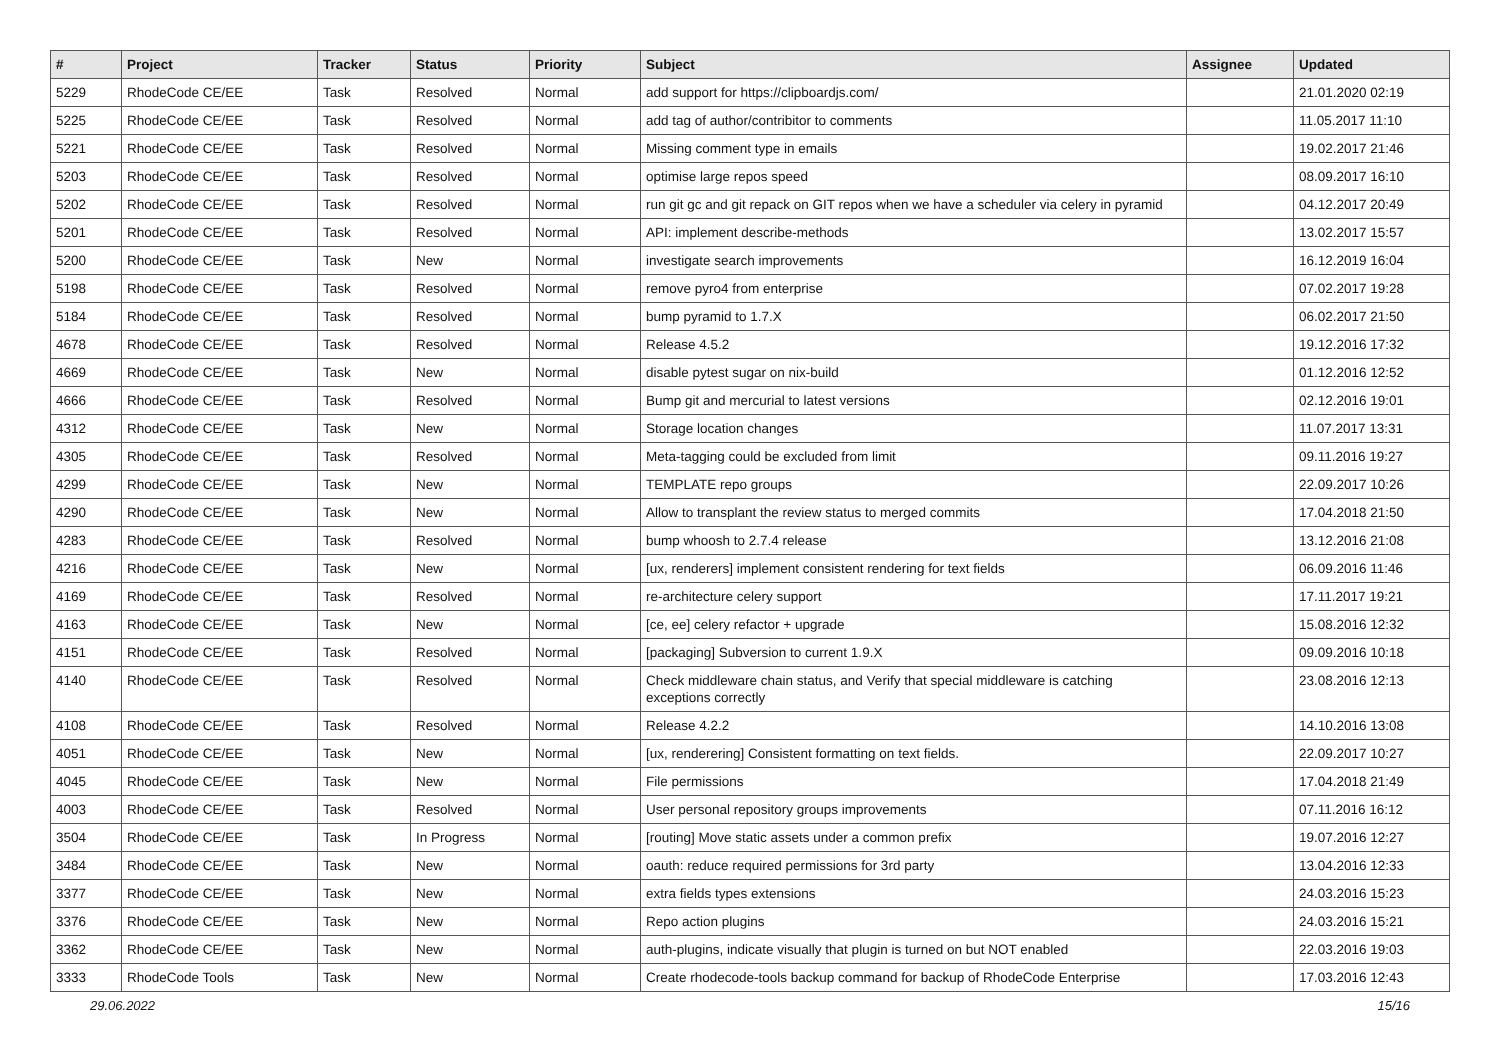| # | Project | Tracker | Status | Priority | Subject | Assignee | Updated |
| --- | --- | --- | --- | --- | --- | --- | --- |
| 5229 | RhodeCode CE/EE | Task | Resolved | Normal | add support for https://clipboardjs.com/ | | 21.01.2020 02:19 |
| 5225 | RhodeCode CE/EE | Task | Resolved | Normal | add tag of author/contribitor to comments | | 11.05.2017 11:10 |
| 5221 | RhodeCode CE/EE | Task | Resolved | Normal | Missing comment type in emails | | 19.02.2017 21:46 |
| 5203 | RhodeCode CE/EE | Task | Resolved | Normal | optimise large repos speed | | 08.09.2017 16:10 |
| 5202 | RhodeCode CE/EE | Task | Resolved | Normal | run git gc and git repack on GIT repos when we have a scheduler via celery in pyramid | | 04.12.2017 20:49 |
| 5201 | RhodeCode CE/EE | Task | Resolved | Normal | API: implement describe-methods | | 13.02.2017 15:57 |
| 5200 | RhodeCode CE/EE | Task | New | Normal | investigate search improvements | | 16.12.2019 16:04 |
| 5198 | RhodeCode CE/EE | Task | Resolved | Normal | remove pyro4 from enterprise | | 07.02.2017 19:28 |
| 5184 | RhodeCode CE/EE | Task | Resolved | Normal | bump pyramid to 1.7.X | | 06.02.2017 21:50 |
| 4678 | RhodeCode CE/EE | Task | Resolved | Normal | Release 4.5.2 | | 19.12.2016 17:32 |
| 4669 | RhodeCode CE/EE | Task | New | Normal | disable pytest sugar on nix-build | | 01.12.2016 12:52 |
| 4666 | RhodeCode CE/EE | Task | Resolved | Normal | Bump git and mercurial to latest versions | | 02.12.2016 19:01 |
| 4312 | RhodeCode CE/EE | Task | New | Normal | Storage location changes | | 11.07.2017 13:31 |
| 4305 | RhodeCode CE/EE | Task | Resolved | Normal | Meta-tagging could be excluded from limit | | 09.11.2016 19:27 |
| 4299 | RhodeCode CE/EE | Task | New | Normal | TEMPLATE repo groups | | 22.09.2017 10:26 |
| 4290 | RhodeCode CE/EE | Task | New | Normal | Allow to transplant the review status to merged commits | | 17.04.2018 21:50 |
| 4283 | RhodeCode CE/EE | Task | Resolved | Normal | bump whoosh to 2.7.4 release | | 13.12.2016 21:08 |
| 4216 | RhodeCode CE/EE | Task | New | Normal | [ux, renderers] implement consistent rendering for text fields | | 06.09.2016 11:46 |
| 4169 | RhodeCode CE/EE | Task | Resolved | Normal | re-architecture celery support | | 17.11.2017 19:21 |
| 4163 | RhodeCode CE/EE | Task | New | Normal | [ce, ee] celery refactor + upgrade | | 15.08.2016 12:32 |
| 4151 | RhodeCode CE/EE | Task | Resolved | Normal | [packaging] Subversion to current 1.9.X | | 09.09.2016 10:18 |
| 4140 | RhodeCode CE/EE | Task | Resolved | Normal | Check middleware chain status, and Verify that special middleware is catching exceptions correctly | | 23.08.2016 12:13 |
| 4108 | RhodeCode CE/EE | Task | Resolved | Normal | Release 4.2.2 | | 14.10.2016 13:08 |
| 4051 | RhodeCode CE/EE | Task | New | Normal | [ux, renderering] Consistent formatting on text fields. | | 22.09.2017 10:27 |
| 4045 | RhodeCode CE/EE | Task | New | Normal | File permissions | | 17.04.2018 21:49 |
| 4003 | RhodeCode CE/EE | Task | Resolved | Normal | User personal repository groups improvements | | 07.11.2016 16:12 |
| 3504 | RhodeCode CE/EE | Task | In Progress | Normal | [routing] Move static assets under a common prefix | | 19.07.2016 12:27 |
| 3484 | RhodeCode CE/EE | Task | New | Normal | oauth: reduce required permissions for 3rd party | | 13.04.2016 12:33 |
| 3377 | RhodeCode CE/EE | Task | New | Normal | extra fields types extensions | | 24.03.2016 15:23 |
| 3376 | RhodeCode CE/EE | Task | New | Normal | Repo action plugins | | 24.03.2016 15:21 |
| 3362 | RhodeCode CE/EE | Task | New | Normal | auth-plugins, indicate visually that plugin is turned on but NOT enabled | | 22.03.2016 19:03 |
| 3333 | RhodeCode Tools | Task | New | Normal | Create rhodecode-tools backup command for backup of RhodeCode Enterprise | | 17.03.2016 12:43 |
29.06.2022 15/16